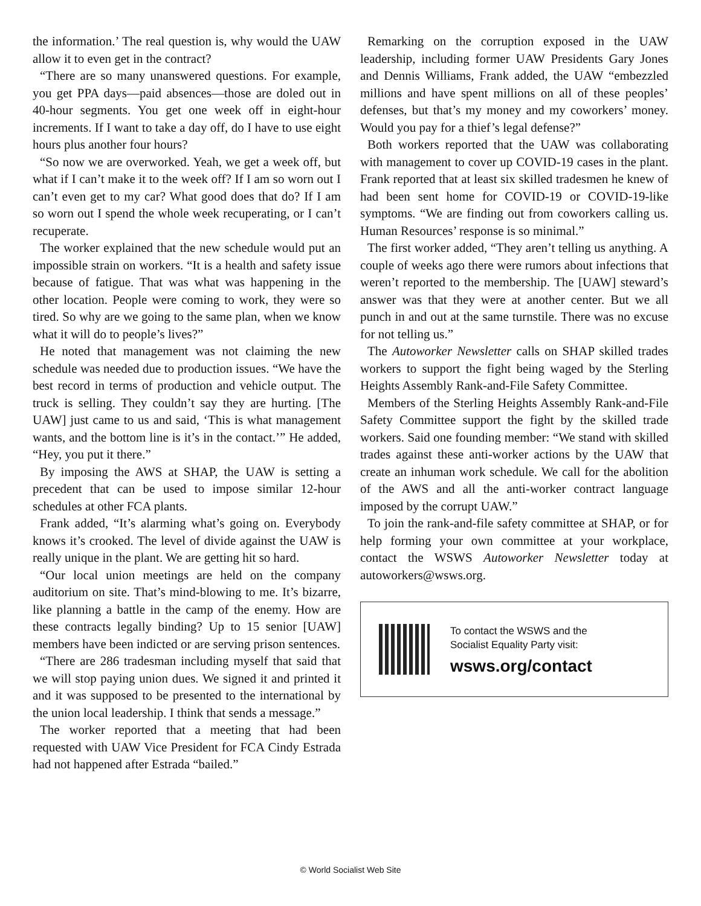the information.’ The real question is, why would the UAW allow it to even get in the contract?
“There are so many unanswered questions. For example, you get PPA days—paid absences—those are doled out in 40-hour segments. You get one week off in eight-hour increments. If I want to take a day off, do I have to use eight hours plus another four hours?
“So now we are overworked. Yeah, we get a week off, but what if I can’t make it to the week off? If I am so worn out I can’t even get to my car? What good does that do? If I am so worn out I spend the whole week recuperating, or I can’t recuperate.
The worker explained that the new schedule would put an impossible strain on workers. “It is a health and safety issue because of fatigue. That was what was happening in the other location. People were coming to work, they were so tired. So why are we going to the same plan, when we know what it will do to people’s lives?”
He noted that management was not claiming the new schedule was needed due to production issues. “We have the best record in terms of production and vehicle output. The truck is selling. They couldn’t say they are hurting. [The UAW] just came to us and said, ‘This is what management wants, and the bottom line is it’s in the contact.’” He added, “Hey, you put it there.”
By imposing the AWS at SHAP, the UAW is setting a precedent that can be used to impose similar 12-hour schedules at other FCA plants.
Frank added, “It’s alarming what’s going on. Everybody knows it’s crooked. The level of divide against the UAW is really unique in the plant. We are getting hit so hard.
“Our local union meetings are held on the company auditorium on site. That’s mind-blowing to me. It’s bizarre, like planning a battle in the camp of the enemy. How are these contracts legally binding? Up to 15 senior [UAW] members have been indicted or are serving prison sentences.
“There are 286 tradesman including myself that said that we will stop paying union dues. We signed it and printed it and it was supposed to be presented to the international by the union local leadership. I think that sends a message.”
The worker reported that a meeting that had been requested with UAW Vice President for FCA Cindy Estrada had not happened after Estrada “bailed.”
Remarking on the corruption exposed in the UAW leadership, including former UAW Presidents Gary Jones and Dennis Williams, Frank added, the UAW “embezzled millions and have spent millions on all of these peoples’ defenses, but that’s my money and my coworkers’ money. Would you pay for a thief’s legal defense?”
Both workers reported that the UAW was collaborating with management to cover up COVID-19 cases in the plant. Frank reported that at least six skilled tradesmen he knew of had been sent home for COVID-19 or COVID-19-like symptoms. “We are finding out from coworkers calling us. Human Resources’ response is so minimal.”
The first worker added, “They aren’t telling us anything. A couple of weeks ago there were rumors about infections that weren’t reported to the membership. The [UAW] steward’s answer was that they were at another center. But we all punch in and out at the same turnstile. There was no excuse for not telling us.”
The Autoworker Newsletter calls on SHAP skilled trades workers to support the fight being waged by the Sterling Heights Assembly Rank-and-File Safety Committee.
Members of the Sterling Heights Assembly Rank-and-File Safety Committee support the fight by the skilled trade workers. Said one founding member: “We stand with skilled trades against these anti-worker actions by the UAW that create an inhuman work schedule. We call for the abolition of the AWS and all the anti-worker contract language imposed by the corrupt UAW.”
To join the rank-and-file safety committee at SHAP, or for help forming your own committee at your workplace, contact the WSWS Autoworker Newsletter today at autoworkers@wsws.org.
To contact the WSWS and the
Socialist Equality Party visit:
wsws.org/contact
© World Socialist Web Site